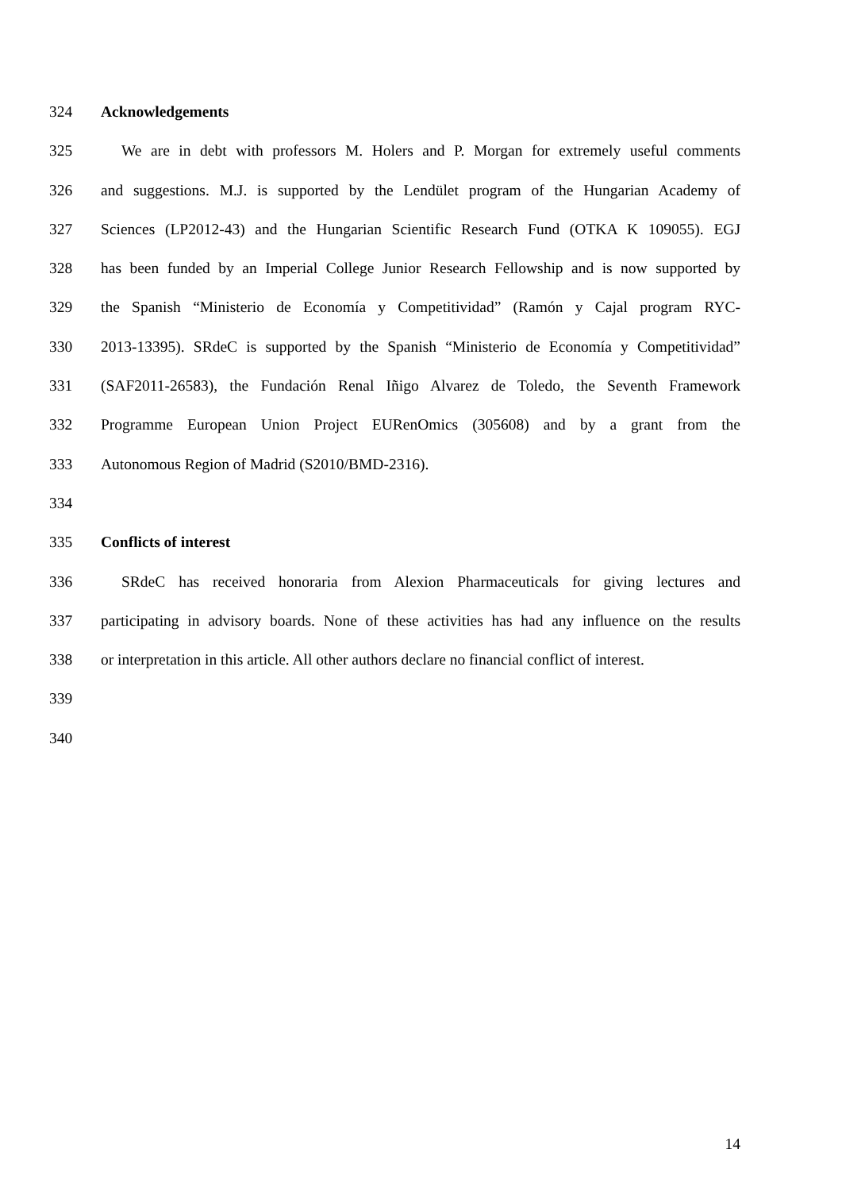324 Acknowledgements
325 We are in debt with professors M. Holers and P. Morgan for extremely useful comments
326 and suggestions. M.J. is supported by the Lendület program of the Hungarian Academy of
327 Sciences (LP2012-43) and the Hungarian Scientific Research Fund (OTKA K 109055). EGJ
328 has been funded by an Imperial College Junior Research Fellowship and is now supported by
329 the Spanish “Ministerio de Economía y Competitividad” (Ramón y Cajal program RYC-
330 2013-13395). SRdeC is supported by the Spanish “Ministerio de Economía y Competitividad”
331 (SAF2011-26583), the Fundación Renal Iñigo Alvarez de Toledo, the Seventh Framework
332 Programme European Union Project EURenOmics (305608) and by a grant from the
333 Autonomous Region of Madrid (S2010/BMD-2316).
334
335 Conflicts of interest
336 SRdeC has received honoraria from Alexion Pharmaceuticals for giving lectures and
337 participating in advisory boards. None of these activities has had any influence on the results
338 or interpretation in this article. All other authors declare no financial conflict of interest.
339
340
14